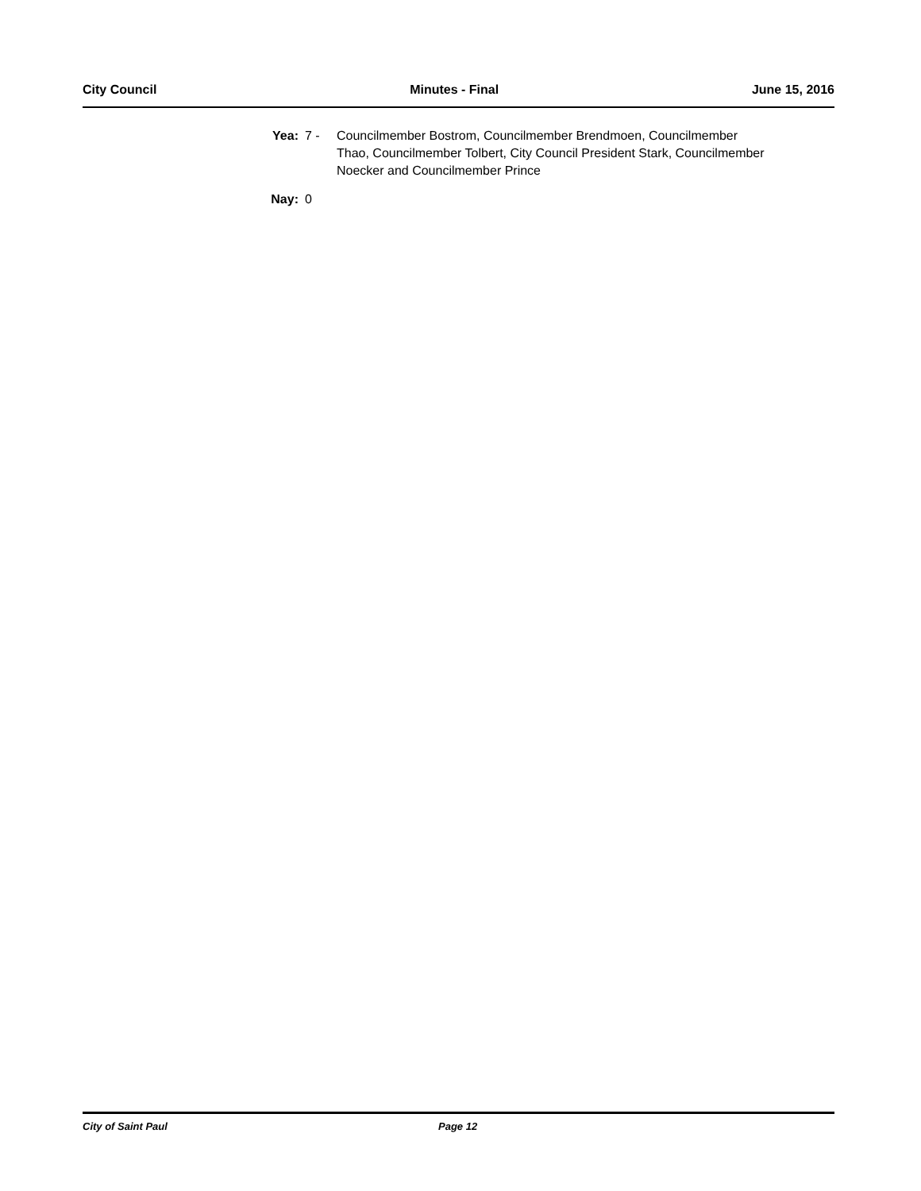City Council Minutes - Final June 15, 2016
Yea: 7 - Councilmember Bostrom, Councilmember Brendmoen, Councilmember Thao, Councilmember Tolbert, City Council President Stark, Councilmember Noecker and Councilmember Prince
Nay: 0
City of Saint Paul Page 12